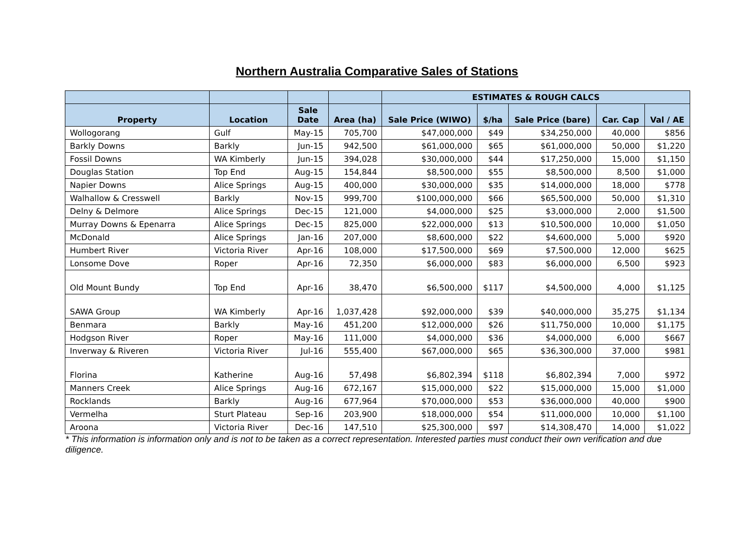Northern Australia Comparative Sales of Stations
| | | | | ESTIMATES & ROUGH CALCS | | | | |
| --- | --- | --- | --- | --- | --- | --- | --- | --- |
| Property | Location | Sale Date | Area (ha) | Sale Price (WIWO) | $/ha | Sale Price (bare) | Car. Cap | Val / AE |
| Wollogorang | Gulf | May-15 | 705,700 | $47,000,000 | $49 | $34,250,000 | 40,000 | $856 |
| Barkly Downs | Barkly | Jun-15 | 942,500 | $61,000,000 | $65 | $61,000,000 | 50,000 | $1,220 |
| Fossil Downs | WA Kimberly | Jun-15 | 394,028 | $30,000,000 | $44 | $17,250,000 | 15,000 | $1,150 |
| Douglas Station | Top End | Aug-15 | 154,844 | $8,500,000 | $55 | $8,500,000 | 8,500 | $1,000 |
| Napier Downs | Alice Springs | Aug-15 | 400,000 | $30,000,000 | $35 | $14,000,000 | 18,000 | $778 |
| Walhallow & Cresswell | Barkly | Nov-15 | 999,700 | $100,000,000 | $66 | $65,500,000 | 50,000 | $1,310 |
| Delny & Delmore | Alice Springs | Dec-15 | 121,000 | $4,000,000 | $25 | $3,000,000 | 2,000 | $1,500 |
| Murray Downs & Epenarra | Alice Springs | Dec-15 | 825,000 | $22,000,000 | $13 | $10,500,000 | 10,000 | $1,050 |
| McDonald | Alice Springs | Jan-16 | 207,000 | $8,600,000 | $22 | $4,600,000 | 5,000 | $920 |
| Humbert River | Victoria River | Apr-16 | 108,000 | $17,500,000 | $69 | $7,500,000 | 12,000 | $625 |
| Lonsome Dove | Roper | Apr-16 | 72,350 | $6,000,000 | $83 | $6,000,000 | 6,500 | $923 |
| Old Mount Bundy | Top End | Apr-16 | 38,470 | $6,500,000 | $117 | $4,500,000 | 4,000 | $1,125 |
| SAWA Group | WA Kimberly | Apr-16 | 1,037,428 | $92,000,000 | $39 | $40,000,000 | 35,275 | $1,134 |
| Benmara | Barkly | May-16 | 451,200 | $12,000,000 | $26 | $11,750,000 | 10,000 | $1,175 |
| Hodgson River | Roper | May-16 | 111,000 | $4,000,000 | $36 | $4,000,000 | 6,000 | $667 |
| Inverway & Riveren | Victoria River | Jul-16 | 555,400 | $67,000,000 | $65 | $36,300,000 | 37,000 | $981 |
| Florina | Katherine | Aug-16 | 57,498 | $6,802,394 | $118 | $6,802,394 | 7,000 | $972 |
| Manners Creek | Alice Springs | Aug-16 | 672,167 | $15,000,000 | $22 | $15,000,000 | 15,000 | $1,000 |
| Rocklands | Barkly | Aug-16 | 677,964 | $70,000,000 | $53 | $36,000,000 | 40,000 | $900 |
| Vermelha | Sturt Plateau | Sep-16 | 203,900 | $18,000,000 | $54 | $11,000,000 | 10,000 | $1,100 |
| Aroona | Victoria River | Dec-16 | 147,510 | $25,300,000 | $97 | $14,308,470 | 14,000 | $1,022 |
* This information is information only and is not to be taken as a correct representation. Interested parties must conduct their own verification and due diligence.